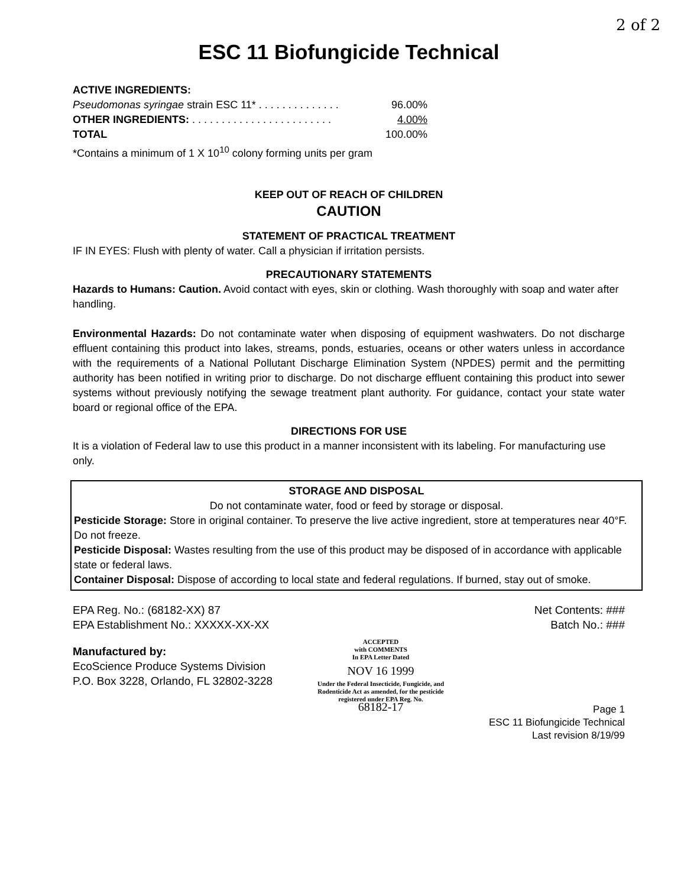2 of 2
ESC 11 Biofungicide Technical
ACTIVE INGREDIENTS:
Pseudomonas syringae strain ESC 11* . . . . . . . . . . . . . . 96.00%
OTHER INGREDIENTS: . . . . . . . . . . . . . . . . . . . . . . . . 4.00%
TOTAL 100.00%
*Contains a minimum of 1 X 10<sup>10</sup> colony forming units per gram
KEEP OUT OF REACH OF CHILDREN
CAUTION
STATEMENT OF PRACTICAL TREATMENT
IF IN EYES: Flush with plenty of water. Call a physician if irritation persists.
PRECAUTIONARY STATEMENTS
Hazards to Humans: Caution. Avoid contact with eyes, skin or clothing. Wash thoroughly with soap and water after handling.
Environmental Hazards: Do not contaminate water when disposing of equipment washwaters. Do not discharge effluent containing this product into lakes, streams, ponds, estuaries, oceans or other waters unless in accordance with the requirements of a National Pollutant Discharge Elimination System (NPDES) permit and the permitting authority has been notified in writing prior to discharge. Do not discharge effluent containing this product into sewer systems without previously notifying the sewage treatment plant authority. For guidance, contact your state water board or regional office of the EPA.
DIRECTIONS FOR USE
It is a violation of Federal law to use this product in a manner inconsistent with its labeling. For manufacturing use only.
STORAGE AND DISPOSAL
Do not contaminate water, food or feed by storage or disposal.
Pesticide Storage: Store in original container. To preserve the live active ingredient, store at temperatures near 40°F. Do not freeze.
Pesticide Disposal: Wastes resulting from the use of this product may be disposed of in accordance with applicable state or federal laws.
Container Disposal: Dispose of according to local state and federal regulations. If burned, stay out of smoke.
EPA Reg. No.: (68182-XX) 87
EPA Establishment No.: XXXXX-XX-XX
Manufactured by:
EcoScience Produce Systems Division
P.O. Box 3228, Orlando, FL 32802-3228
ACCEPTED
with COMMENTS
In EPA Letter Dated
NOV 16 1999
Under the Federal Insecticide, Fungicide, and Rodenticide Act as amended, for the pesticide registered under EPA Reg. No.
68182-17
Net Contents: ###
Batch No.: ###
Page 1
ESC 11 Biofungicide Technical
Last revision 8/19/99